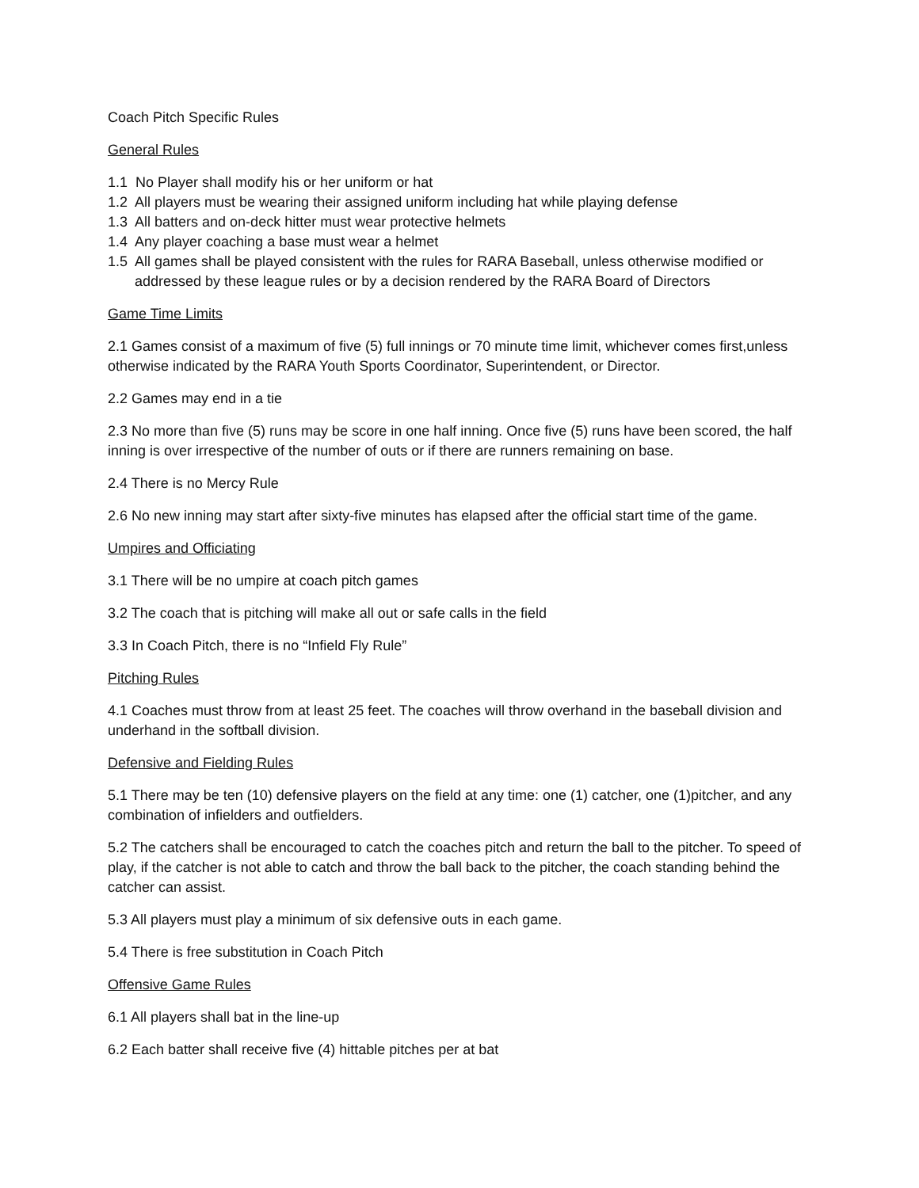Coach Pitch Specific Rules
General Rules
1.1 No Player shall modify his or her uniform or hat
1.2 All players must be wearing their assigned uniform including hat while playing defense
1.3 All batters and on-deck hitter must wear protective helmets
1.4 Any player coaching a base must wear a helmet
1.5 All games shall be played consistent with the rules for RARA Baseball, unless otherwise modified or addressed by these league rules or by a decision rendered by the RARA Board of Directors
Game Time Limits
2.1 Games consist of a maximum of five (5) full innings or 70 minute time limit, whichever comes first,unless otherwise indicated by the RARA Youth Sports Coordinator, Superintendent, or Director.
2.2 Games may end in a tie
2.3 No more than five (5) runs may be score in one half inning. Once five (5) runs have been scored, the half inning is over irrespective of the number of outs or if there are runners remaining on base.
2.4 There is no Mercy Rule
2.6 No new inning may start after sixty-five minutes has elapsed after the official start time of the game.
Umpires and Officiating
3.1 There will be no umpire at coach pitch games
3.2 The coach that is pitching will make all out or safe calls in the field
3.3 In Coach Pitch, there is no “Infield Fly Rule”
Pitching Rules
4.1 Coaches must throw from at least 25 feet. The coaches will throw overhand in the baseball division and underhand in the softball division.
Defensive and Fielding Rules
5.1 There may be ten (10) defensive players on the field at any time: one (1) catcher, one (1)pitcher, and any combination of infielders and outfielders.
5.2 The catchers shall be encouraged to catch the coaches pitch and return the ball to the pitcher. To speed of play, if the catcher is not able to catch and throw the ball back to the pitcher, the coach standing behind the catcher can assist.
5.3 All players must play a minimum of six defensive outs in each game.
5.4 There is free substitution in Coach Pitch
Offensive Game Rules
6.1 All players shall bat in the line-up
6.2 Each batter shall receive five (4) hittable pitches per at bat